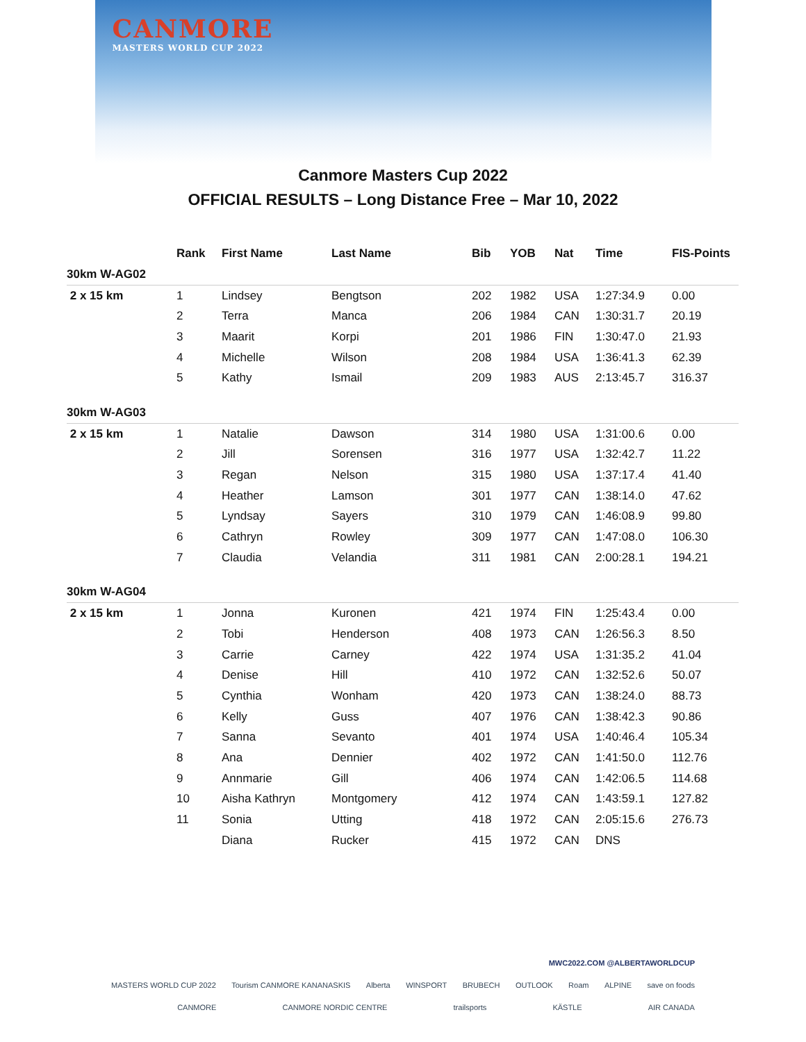CANMORE
MASTERS WORLD CUP 2022
Canmore Masters Cup 2022
OFFICIAL RESULTS – Long Distance Free – Mar 10, 2022
| | Rank | First Name | Last Name | Bib | YOB | Nat | Time | FIS-Points |
| --- | --- | --- | --- | --- | --- | --- | --- | --- |
| 30km W-AG02 | | | | | | | | |
| 2 x 15 km | 1 | Lindsey | Bengtson | 202 | 1982 | USA | 1:27:34.9 | 0.00 |
| | 2 | Terra | Manca | 206 | 1984 | CAN | 1:30:31.7 | 20.19 |
| | 3 | Maarit | Korpi | 201 | 1986 | FIN | 1:30:47.0 | 21.93 |
| | 4 | Michelle | Wilson | 208 | 1984 | USA | 1:36:41.3 | 62.39 |
| | 5 | Kathy | Ismail | 209 | 1983 | AUS | 2:13:45.7 | 316.37 |
| 30km W-AG03 | | | | | | | | |
| 2 x 15 km | 1 | Natalie | Dawson | 314 | 1980 | USA | 1:31:00.6 | 0.00 |
| | 2 | Jill | Sorensen | 316 | 1977 | USA | 1:32:42.7 | 11.22 |
| | 3 | Regan | Nelson | 315 | 1980 | USA | 1:37:17.4 | 41.40 |
| | 4 | Heather | Lamson | 301 | 1977 | CAN | 1:38:14.0 | 47.62 |
| | 5 | Lyndsay | Sayers | 310 | 1979 | CAN | 1:46:08.9 | 99.80 |
| | 6 | Cathryn | Rowley | 309 | 1977 | CAN | 1:47:08.0 | 106.30 |
| | 7 | Claudia | Velandia | 311 | 1981 | CAN | 2:00:28.1 | 194.21 |
| 30km W-AG04 | | | | | | | | |
| 2 x 15 km | 1 | Jonna | Kuronen | 421 | 1974 | FIN | 1:25:43.4 | 0.00 |
| | 2 | Tobi | Henderson | 408 | 1973 | CAN | 1:26:56.3 | 8.50 |
| | 3 | Carrie | Carney | 422 | 1974 | USA | 1:31:35.2 | 41.04 |
| | 4 | Denise | Hill | 410 | 1972 | CAN | 1:32:52.6 | 50.07 |
| | 5 | Cynthia | Wonham | 420 | 1973 | CAN | 1:38:24.0 | 88.73 |
| | 6 | Kelly | Guss | 407 | 1976 | CAN | 1:38:42.3 | 90.86 |
| | 7 | Sanna | Sevanto | 401 | 1974 | USA | 1:40:46.4 | 105.34 |
| | 8 | Ana | Dennier | 402 | 1972 | CAN | 1:41:50.0 | 112.76 |
| | 9 | Annmarie | Gill | 406 | 1974 | CAN | 1:42:06.5 | 114.68 |
| | 10 | Aisha Kathryn | Montgomery | 412 | 1974 | CAN | 1:43:59.1 | 127.82 |
| | 11 | Sonia | Utting | 418 | 1972 | CAN | 2:05:15.6 | 276.73 |
| | | Diana | Rucker | 415 | 1972 | CAN | DNS | |
MWC2022.COM @ALBERTAWORLDCUP
MASTERS WORLD CUP 2022 Tourism CANMORE KANANASKIS Alberta WINSPORT BRUBECH OUTLOOK Roam ALPINE save on foods
CANMORE CANMORE NORDIC CENTRE trailsports KÄSTLE AIR CANADA